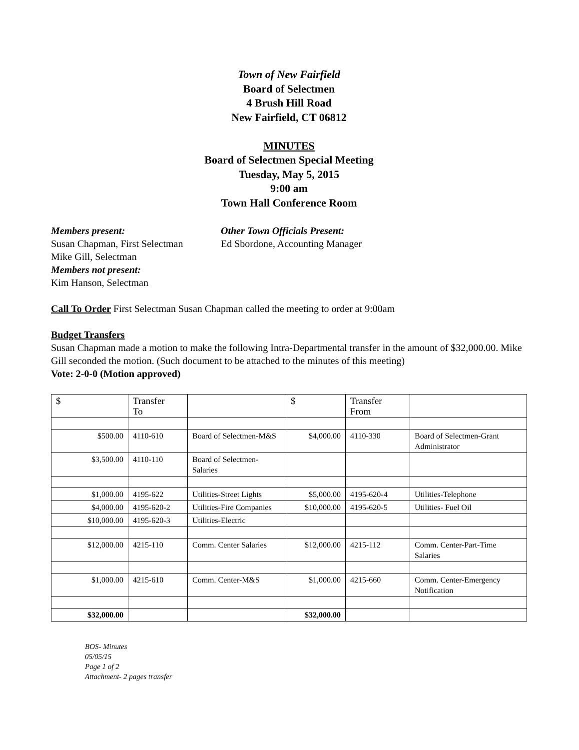Town of New Fairfield
Board of Selectmen
4 Brush Hill Road
New Fairfield, CT 06812
MINUTES
Board of Selectmen Special Meeting
Tuesday, May 5, 2015
9:00 am
Town Hall Conference Room
Members present:
Susan Chapman, First Selectman
Mike Gill, Selectman
Members not present:
Kim Hanson, Selectman
Other Town Officials Present:
Ed Sbordone, Accounting Manager
Call To Order First Selectman Susan Chapman called the meeting to order at 9:00am
Budget Transfers
Susan Chapman made a motion to make the following Intra-Departmental transfer in the amount of $32,000.00. Mike Gill seconded the motion. (Such document to be attached to the minutes of this meeting)
Vote: 2-0-0 (Motion approved)
| $ | Transfer To | | $ | Transfer From | |
| $500.00 | 4110-610 | Board of Selectmen-M&S | $4,000.00 | 4110-330 | Board of Selectmen-Grant Administrator |
| $3,500.00 | 4110-110 | Board of Selectmen-Salaries | | | |
| $1,000.00 | 4195-622 | Utilities-Street Lights | $5,000.00 | 4195-620-4 | Utilities-Telephone |
| $4,000.00 | 4195-620-2 | Utilities-Fire Companies | $10,000.00 | 4195-620-5 | Utilities- Fuel Oil |
| $10,000.00 | 4195-620-3 | Utilities-Electric | | | |
| $12,000.00 | 4215-110 | Comm. Center Salaries | $12,000.00 | 4215-112 | Comm. Center-Part-Time Salaries |
| $1,000.00 | 4215-610 | Comm. Center-M&S | $1,000.00 | 4215-660 | Comm. Center-Emergency Notification |
| $32,000.00 | | | $32,000.00 | | |
BOS- Minutes
05/05/15
Page 1 of 2
Attachment- 2 pages transfer